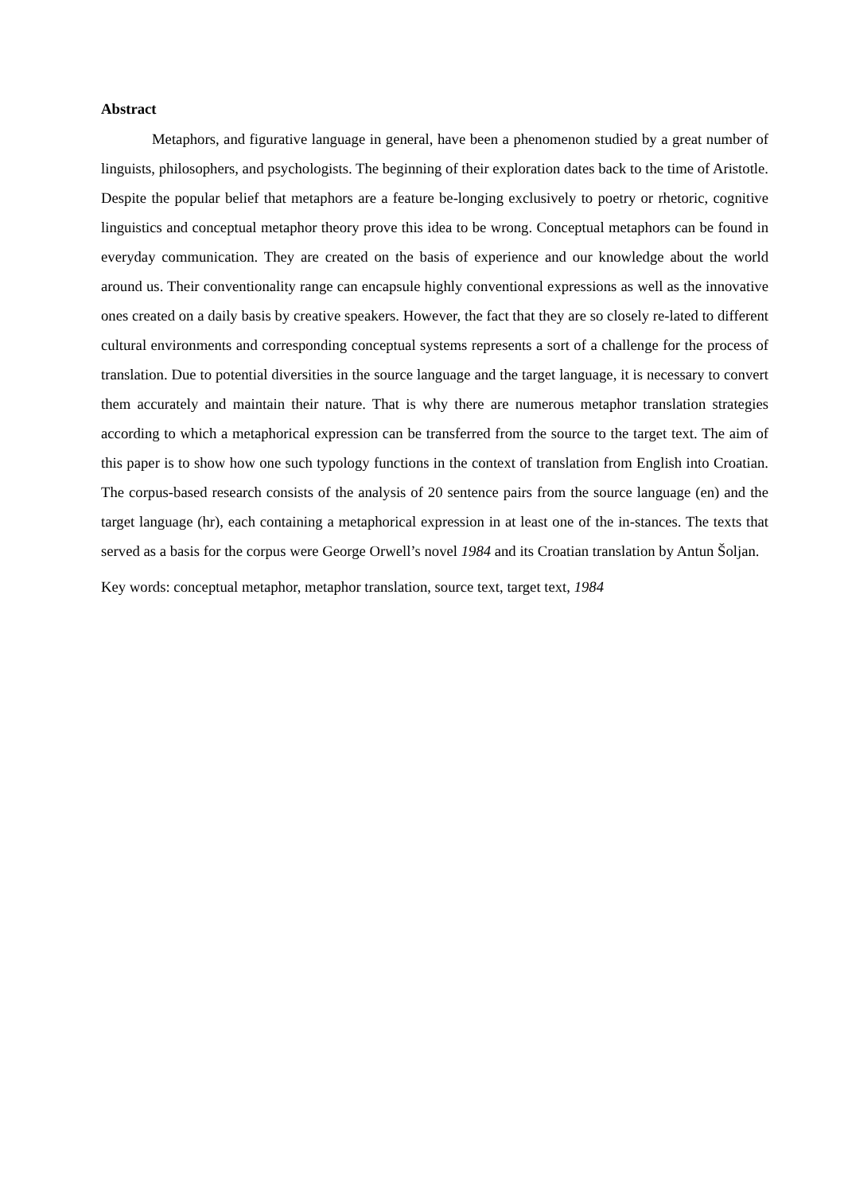Abstract
Metaphors, and figurative language in general, have been a phenomenon studied by a great number of linguists, philosophers, and psychologists. The beginning of their exploration dates back to the time of Aristotle. Despite the popular belief that metaphors are a feature be-longing exclusively to poetry or rhetoric, cognitive linguistics and conceptual metaphor theory prove this idea to be wrong. Conceptual metaphors can be found in everyday communication. They are created on the basis of experience and our knowledge about the world around us. Their conventionality range can encapsule highly conventional expressions as well as the innovative ones created on a daily basis by creative speakers. However, the fact that they are so closely re-lated to different cultural environments and corresponding conceptual systems represents a sort of a challenge for the process of translation. Due to potential diversities in the source language and the target language, it is necessary to convert them accurately and maintain their nature. That is why there are numerous metaphor translation strategies according to which a metaphorical expression can be transferred from the source to the target text. The aim of this paper is to show how one such typology functions in the context of translation from English into Croatian. The corpus-based research consists of the analysis of 20 sentence pairs from the source language (en) and the target language (hr), each containing a metaphorical expression in at least one of the in-stances. The texts that served as a basis for the corpus were George Orwell’s novel 1984 and its Croatian translation by Antun Šoljan.
Key words: conceptual metaphor, metaphor translation, source text, target text, 1984